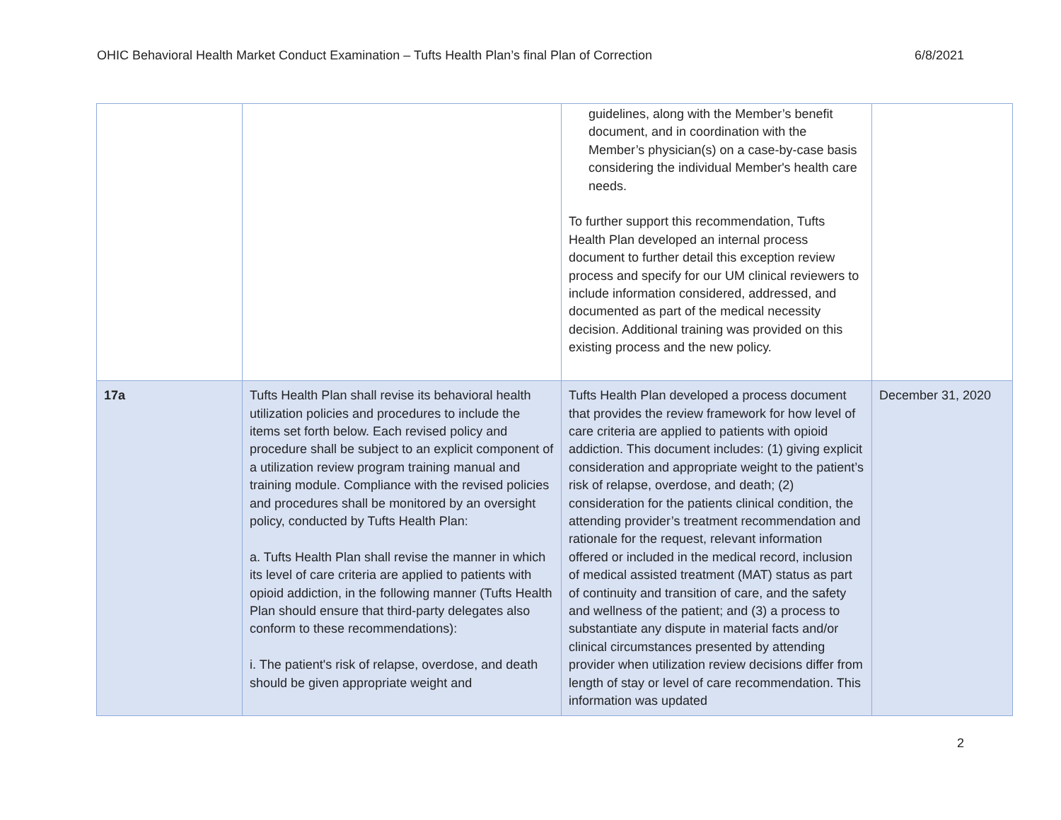OHIC Behavioral Health Market Conduct Examination – Tufts Health Plan’s final Plan of Correction 6/8/2021
| | | guidelines, along with the Member’s benefit document, and in coordination with the Member’s physician(s) on a case-by-case basis considering the individual Member's health care needs. To further support this recommendation, Tufts Health Plan developed an internal process document to further detail this exception review process and specify for our UM clinical reviewers to include information considered, addressed, and documented as part of the medical necessity decision. Additional training was provided on this existing process and the new policy. | |
| 17a | Tufts Health Plan shall revise its behavioral health utilization policies and procedures to include the items set forth below. Each revised policy and procedure shall be subject to an explicit component of a utilization review program training manual and training module. Compliance with the revised policies and procedures shall be monitored by an oversight policy, conducted by Tufts Health Plan: a. Tufts Health Plan shall revise the manner in which its level of care criteria are applied to patients with opioid addiction, in the following manner (Tufts Health Plan should ensure that third-party delegates also conform to these recommendations): i. The patient's risk of relapse, overdose, and death should be given appropriate weight and | Tufts Health Plan developed a process document that provides the review framework for how level of care criteria are applied to patients with opioid addiction. This document includes: (1) giving explicit consideration and appropriate weight to the patient’s risk of relapse, overdose, and death; (2) consideration for the patients clinical condition, the attending provider’s treatment recommendation and rationale for the request, relevant information offered or included in the medical record, inclusion of medical assisted treatment (MAT) status as part of continuity and transition of care, and the safety and wellness of the patient; and (3) a process to substantiate any dispute in material facts and/or clinical circumstances presented by attending provider when utilization review decisions differ from length of stay or level of care recommendation. This information was updated | December 31, 2020 |
2